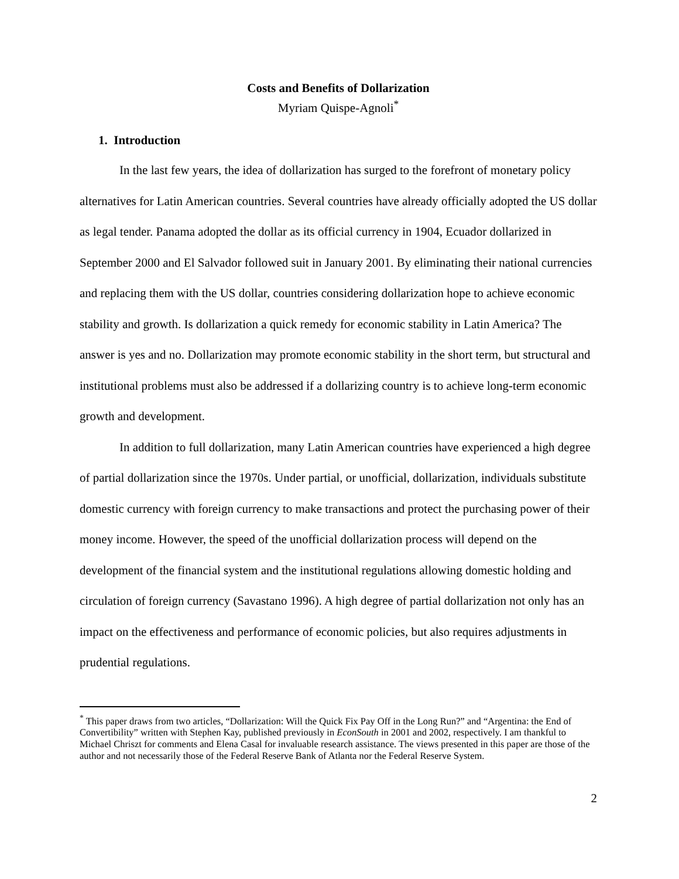Costs and Benefits of Dollarization
Myriam Quispe-Agnoli<sup>*</sup>
1. Introduction
In the last few years, the idea of dollarization has surged to the forefront of monetary policy alternatives for Latin American countries. Several countries have already officially adopted the US dollar as legal tender. Panama adopted the dollar as its official currency in 1904, Ecuador dollarized in September 2000 and El Salvador followed suit in January 2001. By eliminating their national currencies and replacing them with the US dollar, countries considering dollarization hope to achieve economic stability and growth. Is dollarization a quick remedy for economic stability in Latin America? The answer is yes and no. Dollarization may promote economic stability in the short term, but structural and institutional problems must also be addressed if a dollarizing country is to achieve long-term economic growth and development.
In addition to full dollarization, many Latin American countries have experienced a high degree of partial dollarization since the 1970s. Under partial, or unofficial, dollarization, individuals substitute domestic currency with foreign currency to make transactions and protect the purchasing power of their money income. However, the speed of the unofficial dollarization process will depend on the development of the financial system and the institutional regulations allowing domestic holding and circulation of foreign currency (Savastano 1996). A high degree of partial dollarization not only has an impact on the effectiveness and performance of economic policies, but also requires adjustments in prudential regulations.
<sup>*</sup> This paper draws from two articles, “Dollarization: Will the Quick Fix Pay Off in the Long Run?” and “Argentina: the End of Convertibility” written with Stephen Kay, published previously in EconSouth in 2001 and 2002, respectively. I am thankful to Michael Chriszt for comments and Elena Casal for invaluable research assistance. The views presented in this paper are those of the author and not necessarily those of the Federal Reserve Bank of Atlanta nor the Federal Reserve System.
2